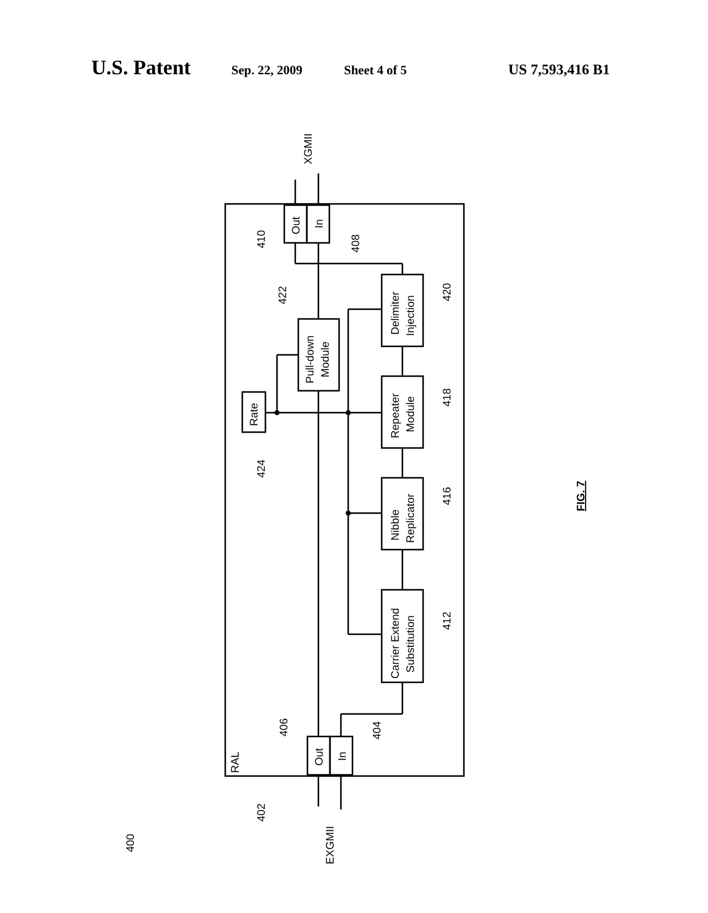U.S. Patent Sep. 22, 2009 Sheet 4 of 5 US 7,593,416 B1
Out
In
Out
In
Pull-down
Module
Rate
Delimiter
Injection
Repeater
Module
Nibble
Replicator
Carrier Extend
Substitution
RAL
XGMII
EXGMII
410
408
422
424
420
418
416
412
406
404
402
400
FIG. 7